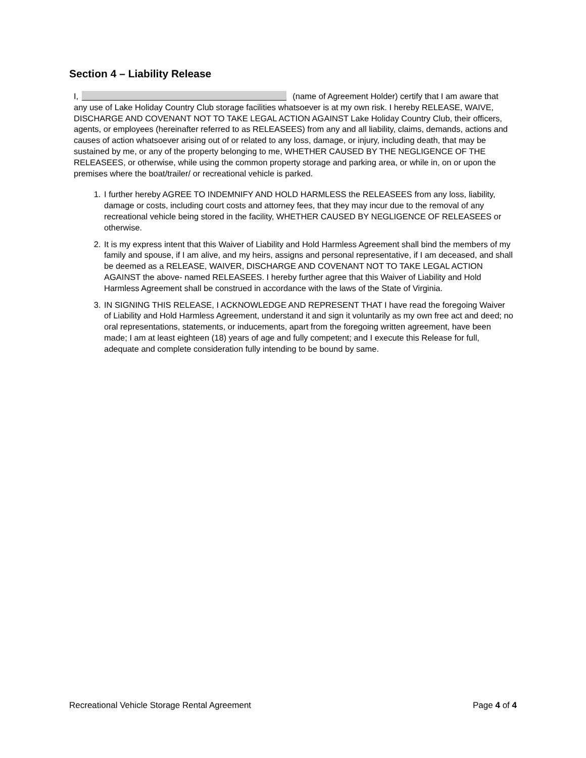Section 4 – Liability Release
I, (name of Agreement Holder) certify that I am aware that any use of Lake Holiday Country Club storage facilities whatsoever is at my own risk. I hereby RELEASE, WAIVE, DISCHARGE AND COVENANT NOT TO TAKE LEGAL ACTION AGAINST Lake Holiday Country Club, their officers, agents, or employees (hereinafter referred to as RELEASEES) from any and all liability, claims, demands, actions and causes of action whatsoever arising out of or related to any loss, damage, or injury, including death, that may be sustained by me, or any of the property belonging to me, WHETHER CAUSED BY THE NEGLIGENCE OF THE RELEASEES, or otherwise, while using the common property storage and parking area, or while in, on or upon the premises where the boat/trailer/ or recreational vehicle is parked.
1. I further hereby AGREE TO INDEMNIFY AND HOLD HARMLESS the RELEASEES from any loss, liability, damage or costs, including court costs and attorney fees, that they may incur due to the removal of any recreational vehicle being stored in the facility, WHETHER CAUSED BY NEGLIGENCE OF RELEASEES or otherwise.
2. It is my express intent that this Waiver of Liability and Hold Harmless Agreement shall bind the members of my family and spouse, if I am alive, and my heirs, assigns and personal representative, if I am deceased, and shall be deemed as a RELEASE, WAIVER, DISCHARGE AND COVENANT NOT TO TAKE LEGAL ACTION AGAINST the above- named RELEASEES. I hereby further agree that this Waiver of Liability and Hold Harmless Agreement shall be construed in accordance with the laws of the State of Virginia.
3. IN SIGNING THIS RELEASE, I ACKNOWLEDGE AND REPRESENT THAT I have read the foregoing Waiver of Liability and Hold Harmless Agreement, understand it and sign it voluntarily as my own free act and deed; no oral representations, statements, or inducements, apart from the foregoing written agreement, have been made; I am at least eighteen (18) years of age and fully competent; and I execute this Release for full, adequate and complete consideration fully intending to be bound by same.
Recreational Vehicle Storage Rental Agreement Page 4 of 4